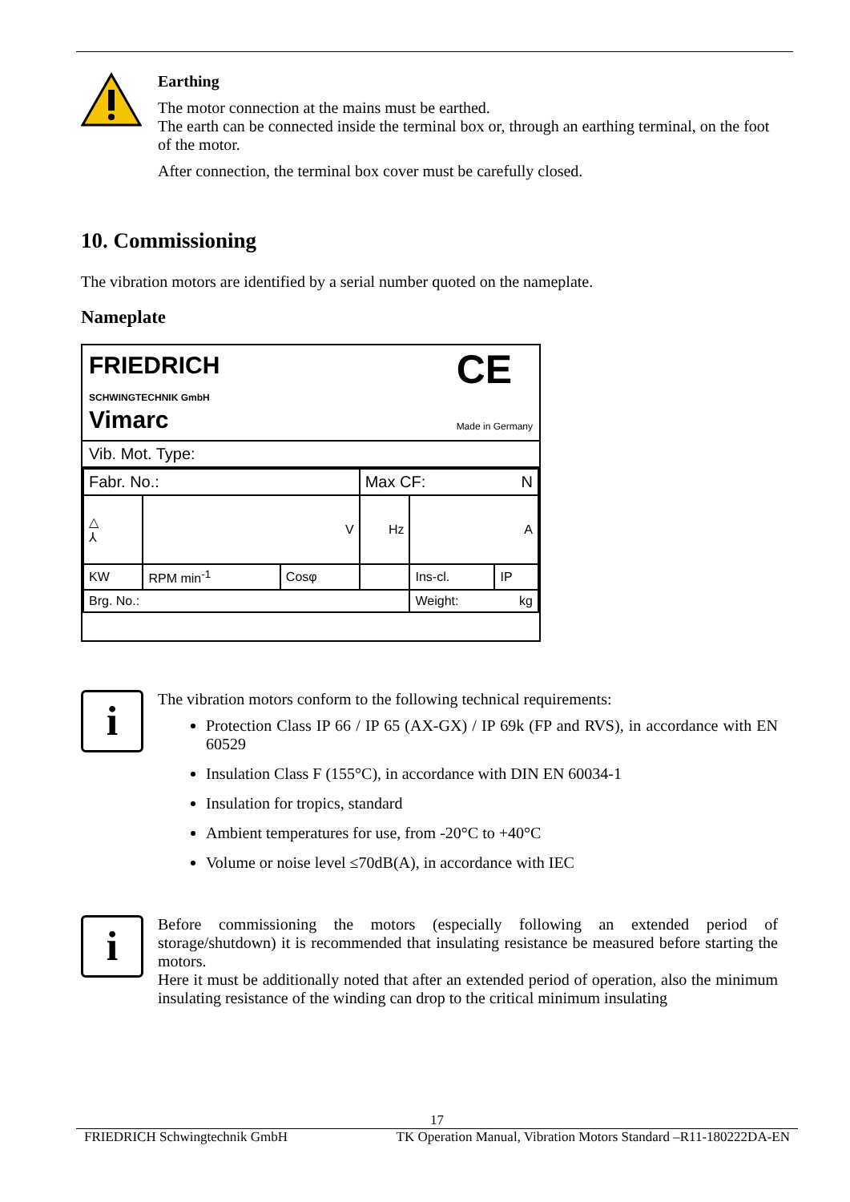Earthing
The motor connection at the mains must be earthed.
The earth can be connected inside the terminal box or, through an earthing terminal, on the foot of the motor.
After connection, the terminal box cover must be carefully closed.
10. Commissioning
The vibration motors are identified by a serial number quoted on the nameplate.
Nameplate
FRIEDRICH
SCHWINGTECHNIK GmbH
Vimarc CE
Made in Germany
Vib. Mot. Type:
| Fabr. No.: | | | Max CF: N | | |
| △ ⅄ | V | | Hz | A | |
| KW | RPM min<sup>-1</sup> | Cosφ | | Ins-cl. | IP |
| Brg. No.: | | | | Weight: kg | |
i
The vibration motors conform to the following technical requirements:
Protection Class IP 66 / IP 65 (AX-GX) / IP 69k (FP and RVS), in accordance with EN 60529
Insulation Class F (155°C), in accordance with DIN EN 60034-1
Insulation for tropics, standard
Ambient temperatures for use, from -20°C to +40°C
Volume or noise level ≤70dB(A), in accordance with IEC
i
Before commissioning the motors (especially following an extended period of storage/shutdown) it is recommended that insulating resistance be measured before starting the motors.
Here it must be additionally noted that after an extended period of operation, also the minimum insulating resistance of the winding can drop to the critical minimum insulating
17
FRIEDRICH Schwingtechnik GmbH TK Operation Manual, Vibration Motors Standard –R11-180222DA-EN